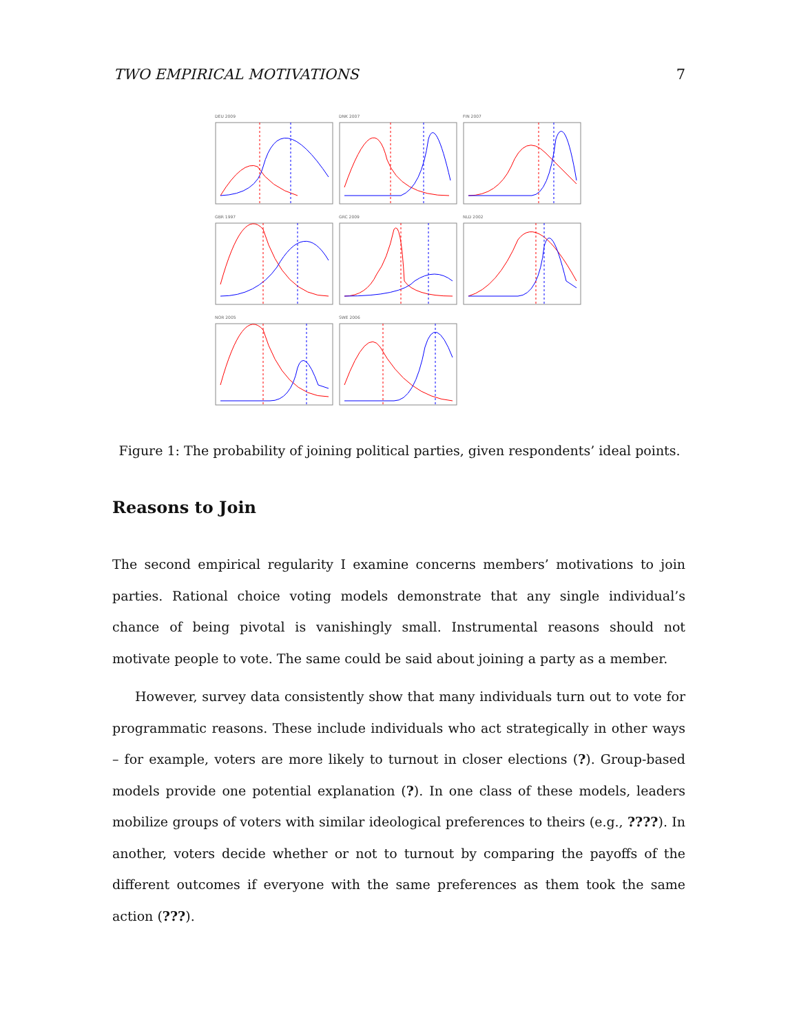TWO EMPIRICAL MOTIVATIONS 7
DEU 2009
DNK 2007
FIN 2007
GBR 1997
GRC 2009
NLD 2002
NOR 2005
SWE 2006
Figure 1: The probability of joining political parties, given respondents’ ideal points.
Reasons to Join
The second empirical regularity I examine concerns members’ motivations to join parties. Rational choice voting models demonstrate that any single individual’s chance of being pivotal is vanishingly small. Instrumental reasons should not motivate people to vote. The same could be said about joining a party as a member.
However, survey data consistently show that many individuals turn out to vote for programmatic reasons. These include individuals who act strategically in other ways – for example, voters are more likely to turnout in closer elections (?). Group-based models provide one potential explanation (?). In one class of these models, leaders mobilize groups of voters with similar ideological preferences to theirs (e.g., ????). In another, voters decide whether or not to turnout by comparing the payoffs of the different outcomes if everyone with the same preferences as them took the same action (???).